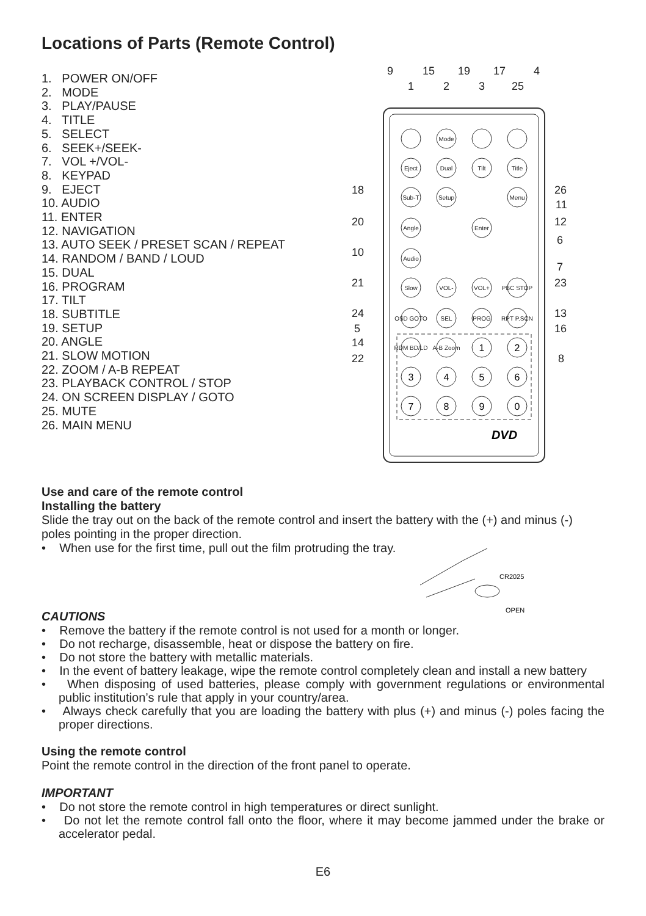Locations of Parts (Remote Control)
1. POWER ON/OFF
2. MODE
3. PLAY/PAUSE
4. TITLE
5. SELECT
6. SEEK+/SEEK-
7. VOL +/VOL-
8. KEYPAD
9. EJECT
10. AUDIO
11. ENTER
12. NAVIGATION
13. AUTO SEEK / PRESET SCAN / REPEAT
14. RANDOM / BAND / LOUD
15. DUAL
16. PROGRAM
17. TILT
18. SUBTITLE
19. SETUP
20. ANGLE
21. SLOW MOTION
22. ZOOM / A-B REPEAT
23. PLAYBACK CONTROL / STOP
24. ON SCREEN DISPLAY / GOTO
25. MUTE
26. MAIN MENU
9
15
19
17
4
1
2
3
25
18
20
10
21
24
5
14
22
26
11
12
6
7
23
13
16
8
Mode
Eject
Dual
Tilt
Title
Sub-T
Setup
Menu
Angle
Enter
Audio
Slow
VOL-
VOL+
PBC STOP
OSD GOTO
SEL
PROG
RPT P.SCN
RDM BD/LD
A-B Zoom
1
2
3
4
5
6
7
8
9
0
DVD
Use and care of the remote control
Installing the battery
Slide the tray out on the back of the remote control and insert the battery with the (+) and minus (-) poles pointing in the proper direction.
• When use for the first time, pull out the film protruding the tray.
CR2025
OPEN
CAUTIONS
• Remove the battery if the remote control is not used for a month or longer.
• Do not recharge, disassemble, heat or dispose the battery on fire.
• Do not store the battery with metallic materials.
• In the event of battery leakage, wipe the remote control completely clean and install a new battery
• When disposing of used batteries, please comply with government regulations or environmental public institution’s rule that apply in your country/area.
• Always check carefully that you are loading the battery with plus (+) and minus (-) poles facing the proper directions.
Using the remote control
Point the remote control in the direction of the front panel to operate.
IMPORTANT
• Do not store the remote control in high temperatures or direct sunlight.
• Do not let the remote control fall onto the floor, where it may become jammed under the brake or accelerator pedal.
E6